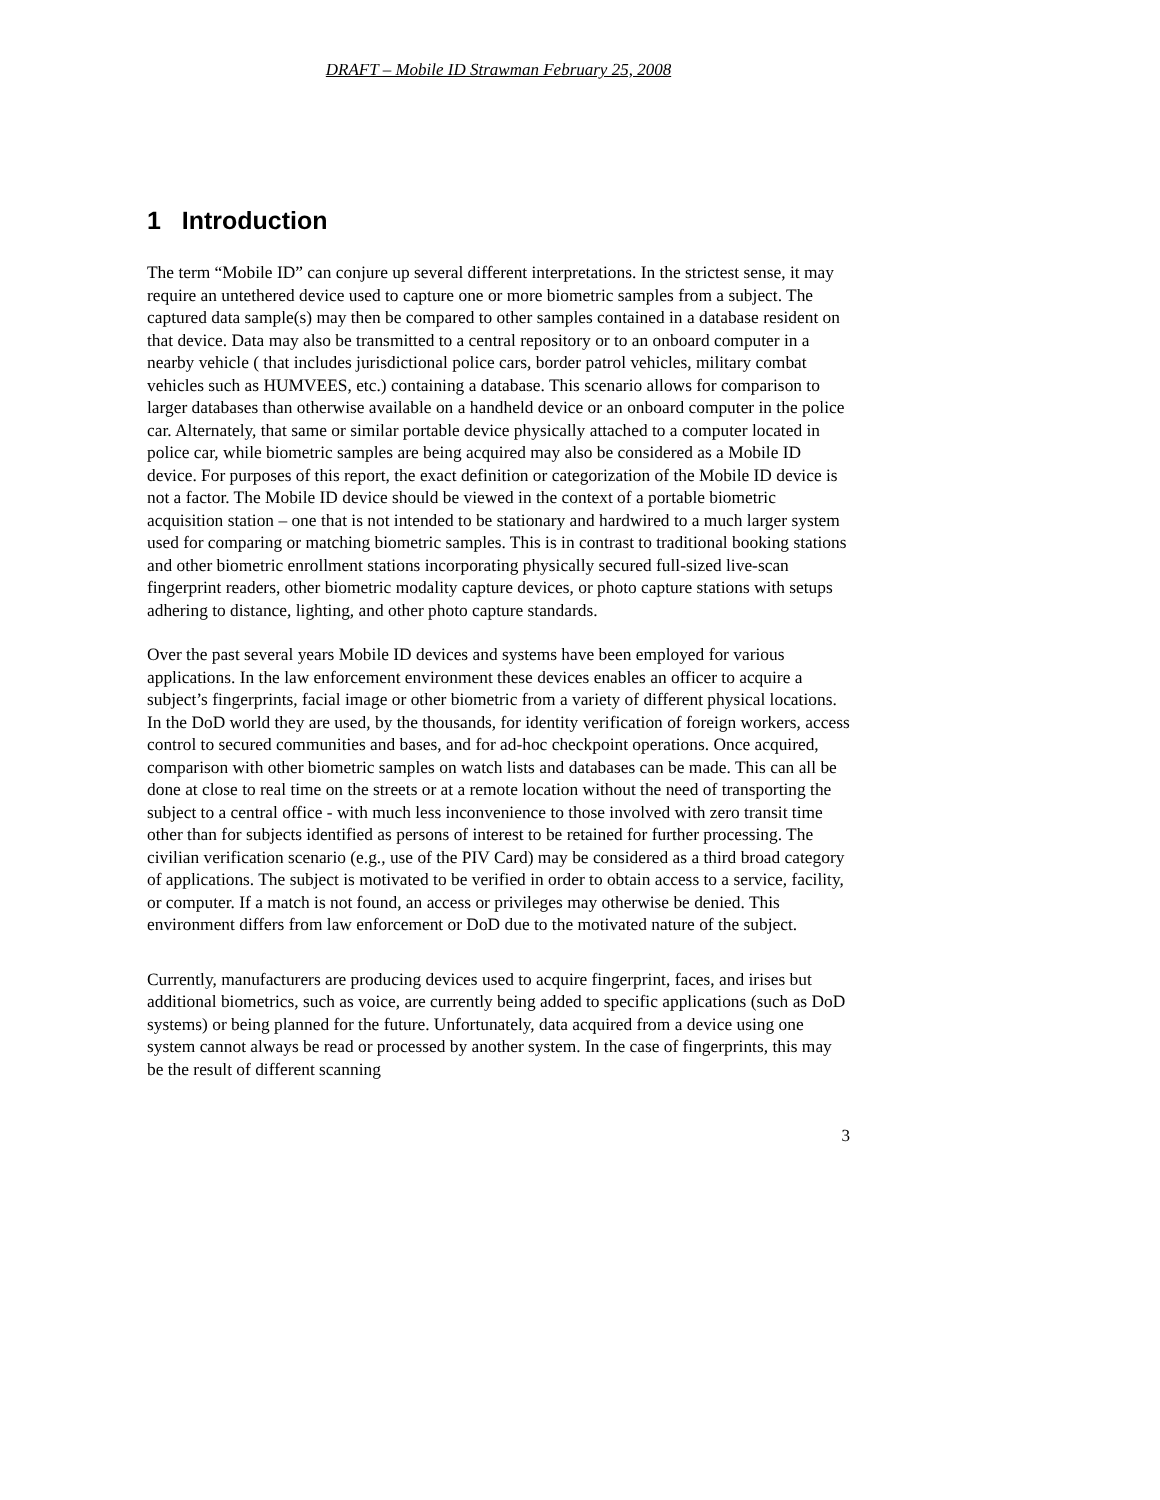DRAFT – Mobile ID Strawman February 25, 2008
1 Introduction
The term “Mobile ID” can conjure up several different interpretations. In the strictest sense, it may require an untethered device used to capture one or more biometric samples from a subject. The captured data sample(s) may then be compared to other samples contained in a database resident on that device. Data may also be transmitted to a central repository or to an onboard computer in a nearby vehicle ( that includes jurisdictional police cars, border patrol vehicles, military combat vehicles such as HUMVEES, etc.) containing a database. This scenario allows for comparison to larger databases than otherwise available on a handheld device or an onboard computer in the police car. Alternately, that same or similar portable device physically attached to a computer located in police car, while biometric samples are being acquired may also be considered as a Mobile ID device. For purposes of this report, the exact definition or categorization of the Mobile ID device is not a factor. The Mobile ID device should be viewed in the context of a portable biometric acquisition station – one that is not intended to be stationary and hardwired to a much larger system used for comparing or matching biometric samples. This is in contrast to traditional booking stations and other biometric enrollment stations incorporating physically secured full-sized live-scan fingerprint readers, other biometric modality capture devices, or photo capture stations with setups adhering to distance, lighting, and other photo capture standards.
Over the past several years Mobile ID devices and systems have been employed for various applications. In the law enforcement environment these devices enables an officer to acquire a subject’s fingerprints, facial image or other biometric from a variety of different physical locations. In the DoD world they are used, by the thousands, for identity verification of foreign workers, access control to secured communities and bases, and for ad-hoc checkpoint operations. Once acquired, comparison with other biometric samples on watch lists and databases can be made. This can all be done at close to real time on the streets or at a remote location without the need of transporting the subject to a central office - with much less inconvenience to those involved with zero transit time other than for subjects identified as persons of interest to be retained for further processing. The civilian verification scenario (e.g., use of the PIV Card) may be considered as a third broad category of applications. The subject is motivated to be verified in order to obtain access to a service, facility, or computer. If a match is not found, an access or privileges may otherwise be denied. This environment differs from law enforcement or DoD due to the motivated nature of the subject.
Currently, manufacturers are producing devices used to acquire fingerprint, faces, and irises but additional biometrics, such as voice, are currently being added to specific applications (such as DoD systems) or being planned for the future. Unfortunately, data acquired from a device using one system cannot always be read or processed by another system. In the case of fingerprints, this may be the result of different scanning
3